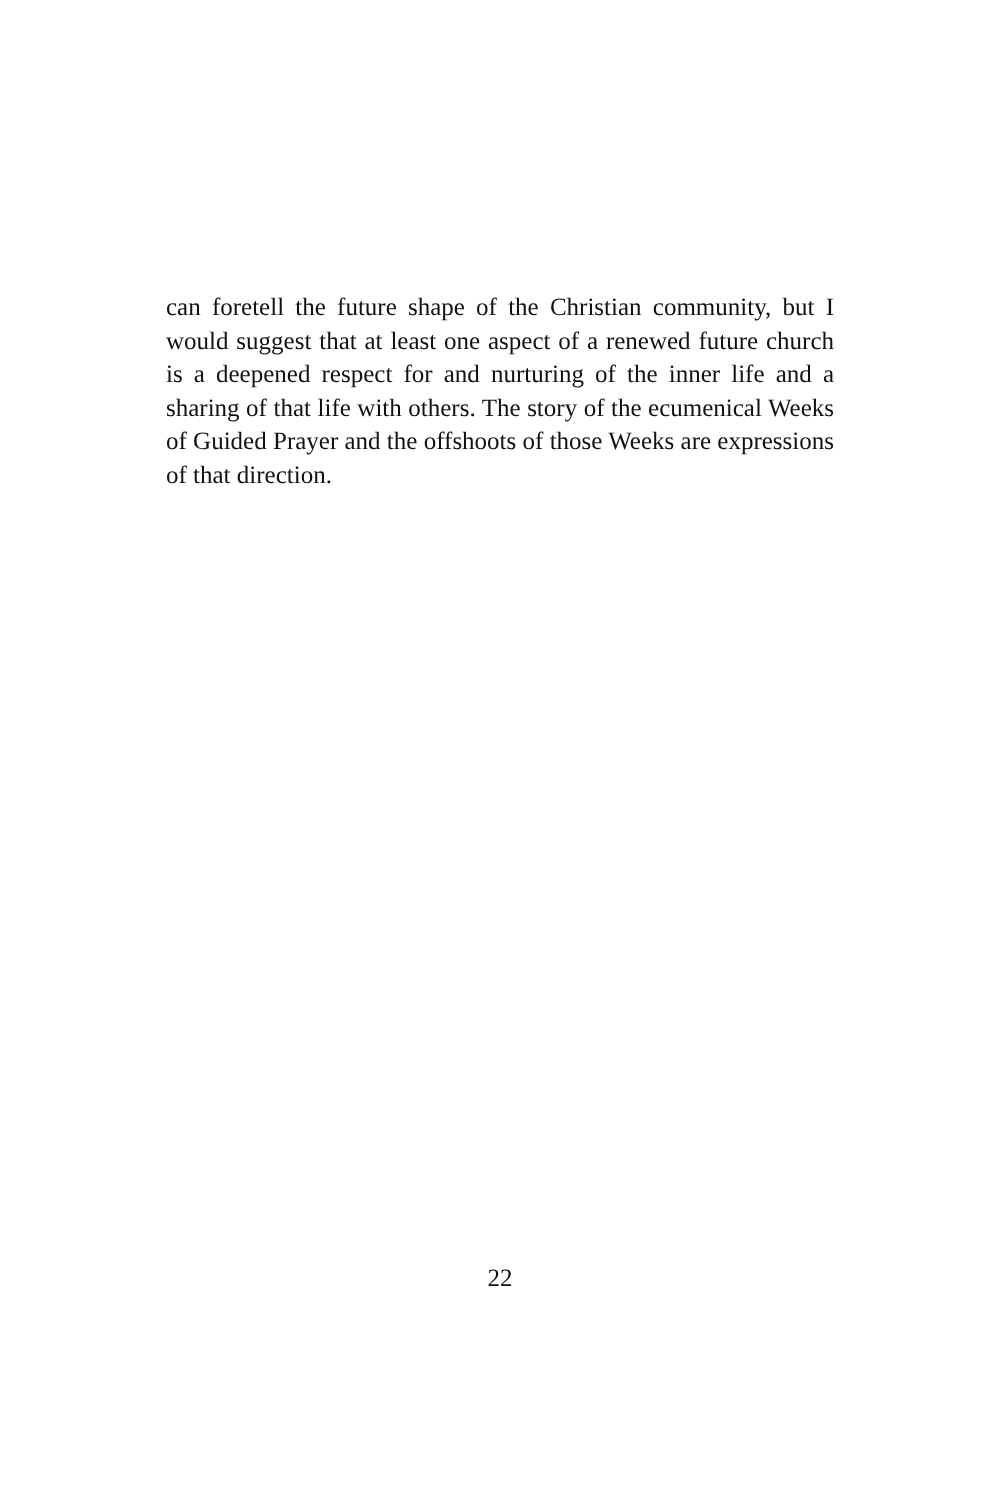can foretell the future shape of the Christian community, but I would suggest that at least one aspect of a renewed future church is a deepened respect for and nurturing of the inner life and a sharing of that life with others. The story of the ecumenical Weeks of Guided Prayer and the offshoots of those Weeks are expressions of that direction.
22